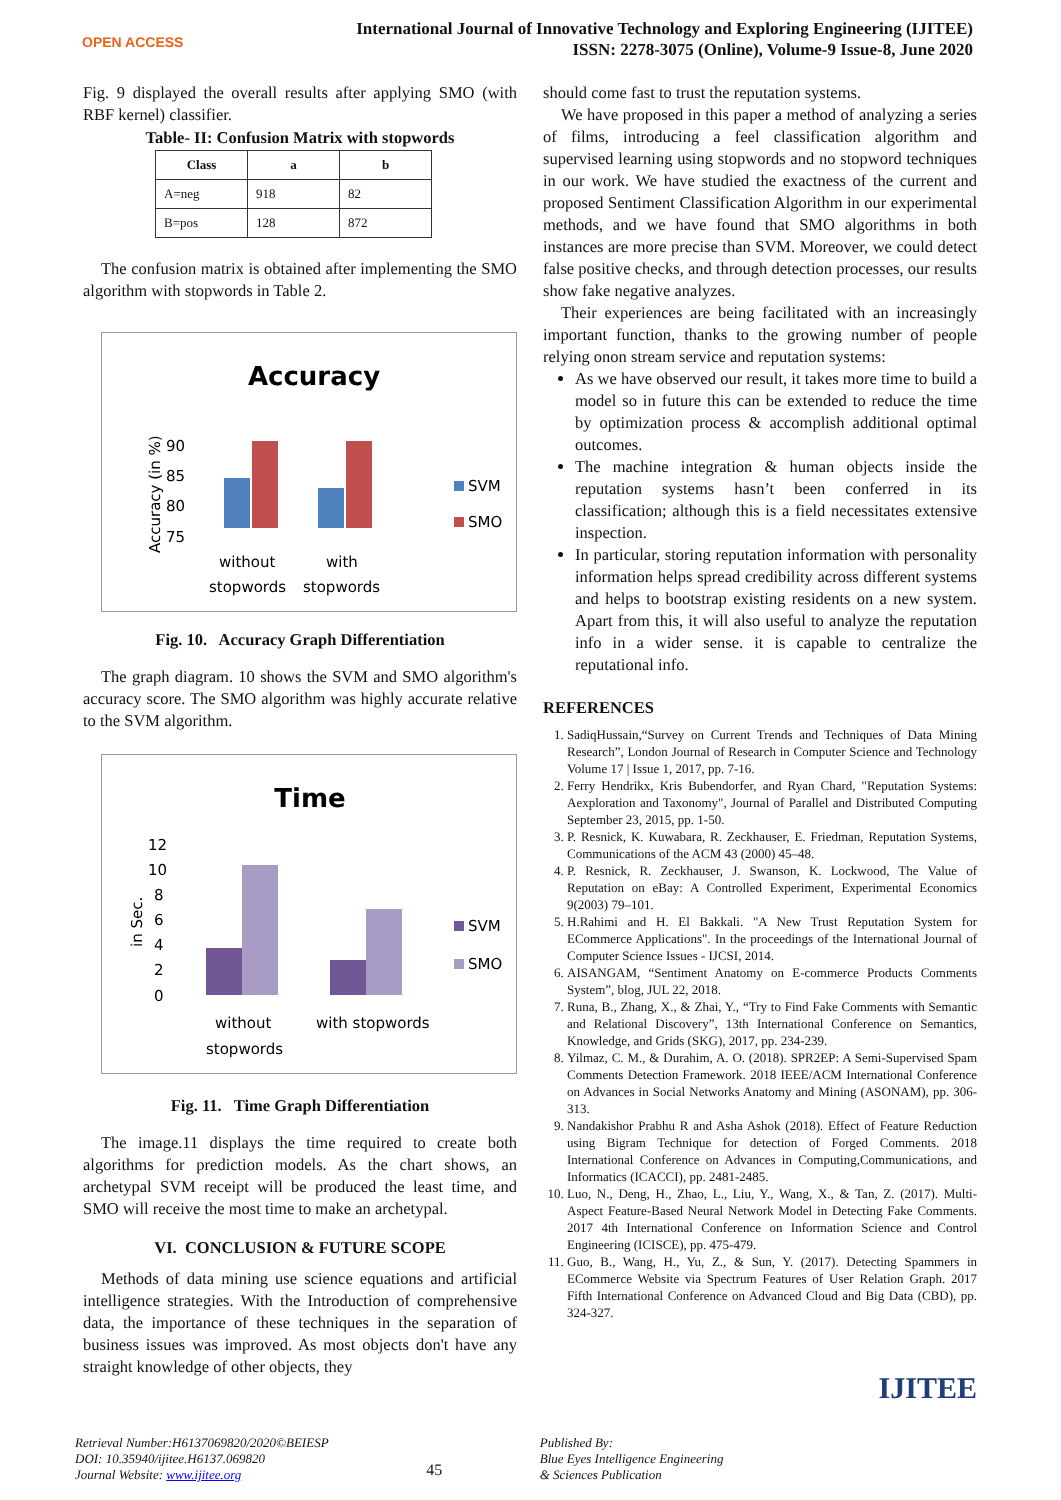OPEN ACCESS
International Journal of Innovative Technology and Exploring Engineering (IJITEE)
ISSN: 2278-3075 (Online), Volume-9 Issue-8, June 2020
Fig. 9 displayed the overall results after applying SMO (with RBF kernel) classifier.
Table- II: Confusion Matrix with stopwords
| Class | a | b |
| --- | --- | --- |
| A=neg | 918 | 82 |
| B=pos | 128 | 872 |
The confusion matrix is obtained after implementing the SMO algorithm with stopwords in Table 2.
Accuracy
Accuracy (in %)
90
85
80
75
SVM
SMO
without
stopwords
with
stopwords
Fig. 10. Accuracy Graph Differentiation
The graph diagram. 10 shows the SVM and SMO algorithm's accuracy score. The SMO algorithm was highly accurate relative to the SVM algorithm.
Time
in Sec.
12
10
8
6
4
2
0
SVM
SMO
without
stopwords
with stopwords
Fig. 11. Time Graph Differentiation
The image.11 displays the time required to create both algorithms for prediction models. As the chart shows, an archetypal SVM receipt will be produced the least time, and SMO will receive the most time to make an archetypal.
VI. CONCLUSION & FUTURE SCOPE
Methods of data mining use science equations and artificial intelligence strategies. With the Introduction of comprehensive data, the importance of these techniques in the separation of business issues was improved. As most objects don't have any straight knowledge of other objects, they
should come fast to trust the reputation systems.
We have proposed in this paper a method of analyzing a series of films, introducing a feel classification algorithm and supervised learning using stopwords and no stopword techniques in our work. We have studied the exactness of the current and proposed Sentiment Classification Algorithm in our experimental methods, and we have found that SMO algorithms in both instances are more precise than SVM. Moreover, we could detect false positive checks, and through detection processes, our results show fake negative analyzes.
Their experiences are being facilitated with an increasingly important function, thanks to the growing number of people relying onon stream service and reputation systems:
As we have observed our result, it takes more time to build a model so in future this can be extended to reduce the time by optimization process & accomplish additional optimal outcomes.
The machine integration & human objects inside the reputation systems hasn’t been conferred in its classification; although this is a field necessitates extensive inspection.
In particular, storing reputation information with personality information helps spread credibility across different systems and helps to bootstrap existing residents on a new system. Apart from this, it will also useful to analyze the reputation info in a wider sense. it is capable to centralize the reputational info.
REFERENCES
1. SadiqHussain,“Survey on Current Trends and Techniques of Data Mining Research”, London Journal of Research in Computer Science and Technology Volume 17 | Issue 1, 2017, pp. 7-16.
2. Ferry Hendrikx, Kris Bubendorfer, and Ryan Chard, "Reputation Systems: Aexploration and Taxonomy", Journal of Parallel and Distributed Computing September 23, 2015, pp. 1-50.
3. P. Resnick, K. Kuwabara, R. Zeckhauser, E. Friedman, Reputation Systems, Communications of the ACM 43 (2000) 45–48.
4. P. Resnick, R. Zeckhauser, J. Swanson, K. Lockwood, The Value of Reputation on eBay: A Controlled Experiment, Experimental Economics 9(2003) 79–101.
5. H.Rahimi and H. El Bakkali. "A New Trust Reputation System for ECommerce Applications". In the proceedings of the International Journal of Computer Science Issues - IJCSI, 2014.
6. AISANGAM, “Sentiment Anatomy on E-commerce Products Comments System”, blog, JUL 22, 2018.
7. Runa, B., Zhang, X., & Zhai, Y., “Try to Find Fake Comments with Semantic and Relational Discovery”, 13th International Conference on Semantics, Knowledge, and Grids (SKG), 2017, pp. 234-239.
8. Yilmaz, C. M., & Durahim, A. O. (2018). SPR2EP: A Semi-Supervised Spam Comments Detection Framework. 2018 IEEE/ACM International Conference on Advances in Social Networks Anatomy and Mining (ASONAM), pp. 306-313.
9. Nandakishor Prabhu R and Asha Ashok (2018). Effect of Feature Reduction using Bigram Technique for detection of Forged Comments. 2018 International Conference on Advances in Computing,Communications, and Informatics (ICACCI), pp. 2481-2485.
10. Luo, N., Deng, H., Zhao, L., Liu, Y., Wang, X., & Tan, Z. (2017). Multi-Aspect Feature-Based Neural Network Model in Detecting Fake Comments. 2017 4th International Conference on Information Science and Control Engineering (ICISCE), pp. 475-479.
11. Guo, B., Wang, H., Yu, Z., & Sun, Y. (2017). Detecting Spammers in ECommerce Website via Spectrum Features of User Relation Graph. 2017 Fifth International Conference on Advanced Cloud and Big Data (CBD), pp. 324-327.
IJITEE
Retrieval Number:H6137069820/2020©BEIESP
DOI: 10.35940/ijitee.H6137.069820
Journal Website: www.ijitee.org
45
Published By:
Blue Eyes Intelligence Engineering
& Sciences Publication